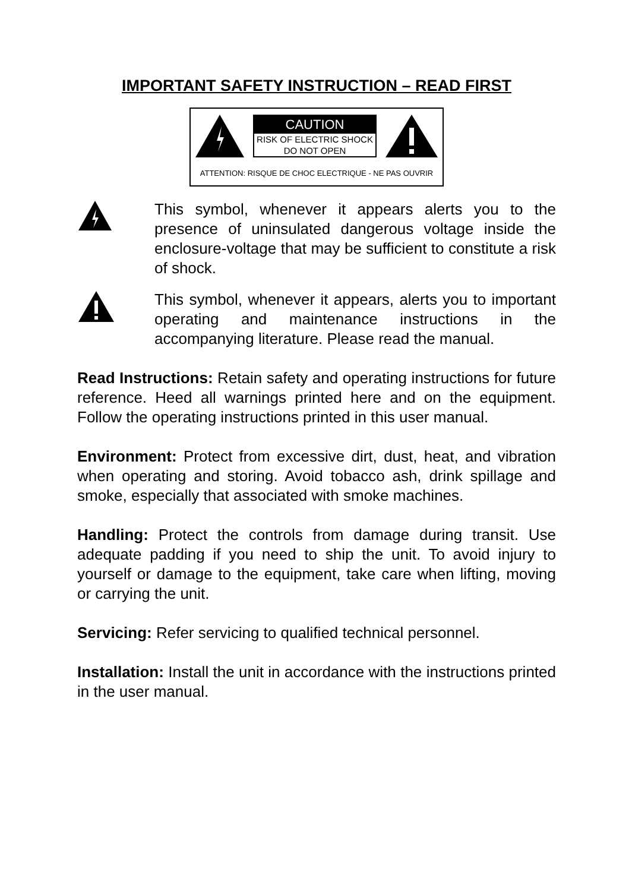IMPORTANT SAFETY INSTRUCTION – READ FIRST
CAUTION
RISK OF ELECTRIC SHOCK
DO NOT OPEN
ATTENTION: RISQUE DE CHOC ELECTRIQUE - NE PAS OUVRIR
This symbol, whenever it appears alerts you to the presence of uninsulated dangerous voltage inside the enclosure-voltage that may be sufficient to constitute a risk of shock.
This symbol, whenever it appears, alerts you to important operating and maintenance instructions in the accompanying literature. Please read the manual.
Read Instructions: Retain safety and operating instructions for future reference. Heed all warnings printed here and on the equipment. Follow the operating instructions printed in this user manual.
Environment: Protect from excessive dirt, dust, heat, and vibration when operating and storing. Avoid tobacco ash, drink spillage and smoke, especially that associated with smoke machines.
Handling: Protect the controls from damage during transit. Use adequate padding if you need to ship the unit. To avoid injury to yourself or damage to the equipment, take care when lifting, moving or carrying the unit.
Servicing: Refer servicing to qualified technical personnel.
Installation: Install the unit in accordance with the instructions printed in the user manual.